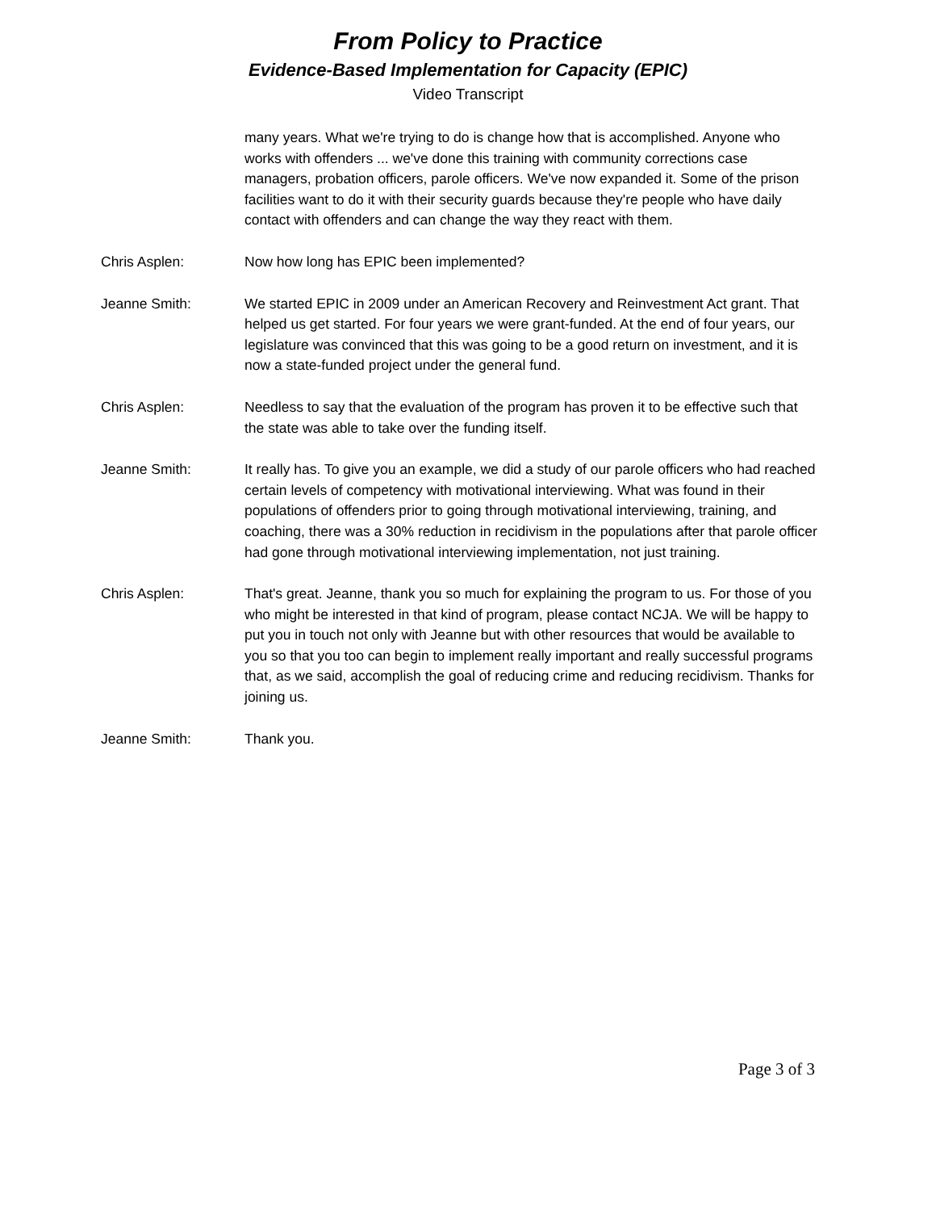From Policy to Practice
Evidence-Based Implementation for Capacity (EPIC)
Video Transcript
many years. What we're trying to do is change how that is accomplished. Anyone who works with offenders ... we've done this training with community corrections case managers, probation officers, parole officers. We've now expanded it. Some of the prison facilities want to do it with their security guards because they're people who have daily contact with offenders and can change the way they react with them.
Chris Asplen: Now how long has EPIC been implemented?
Jeanne Smith: We started EPIC in 2009 under an American Recovery and Reinvestment Act grant. That helped us get started. For four years we were grant-funded. At the end of four years, our legislature was convinced that this was going to be a good return on investment, and it is now a state-funded project under the general fund.
Chris Asplen: Needless to say that the evaluation of the program has proven it to be effective such that the state was able to take over the funding itself.
Jeanne Smith: It really has. To give you an example, we did a study of our parole officers who had reached certain levels of competency with motivational interviewing. What was found in their populations of offenders prior to going through motivational interviewing, training, and coaching, there was a 30% reduction in recidivism in the populations after that parole officer had gone through motivational interviewing implementation, not just training.
Chris Asplen: That's great. Jeanne, thank you so much for explaining the program to us. For those of you who might be interested in that kind of program, please contact NCJA. We will be happy to put you in touch not only with Jeanne but with other resources that would be available to you so that you too can begin to implement really important and really successful programs that, as we said, accomplish the goal of reducing crime and reducing recidivism. Thanks for joining us.
Jeanne Smith: Thank you.
Page 3 of 3